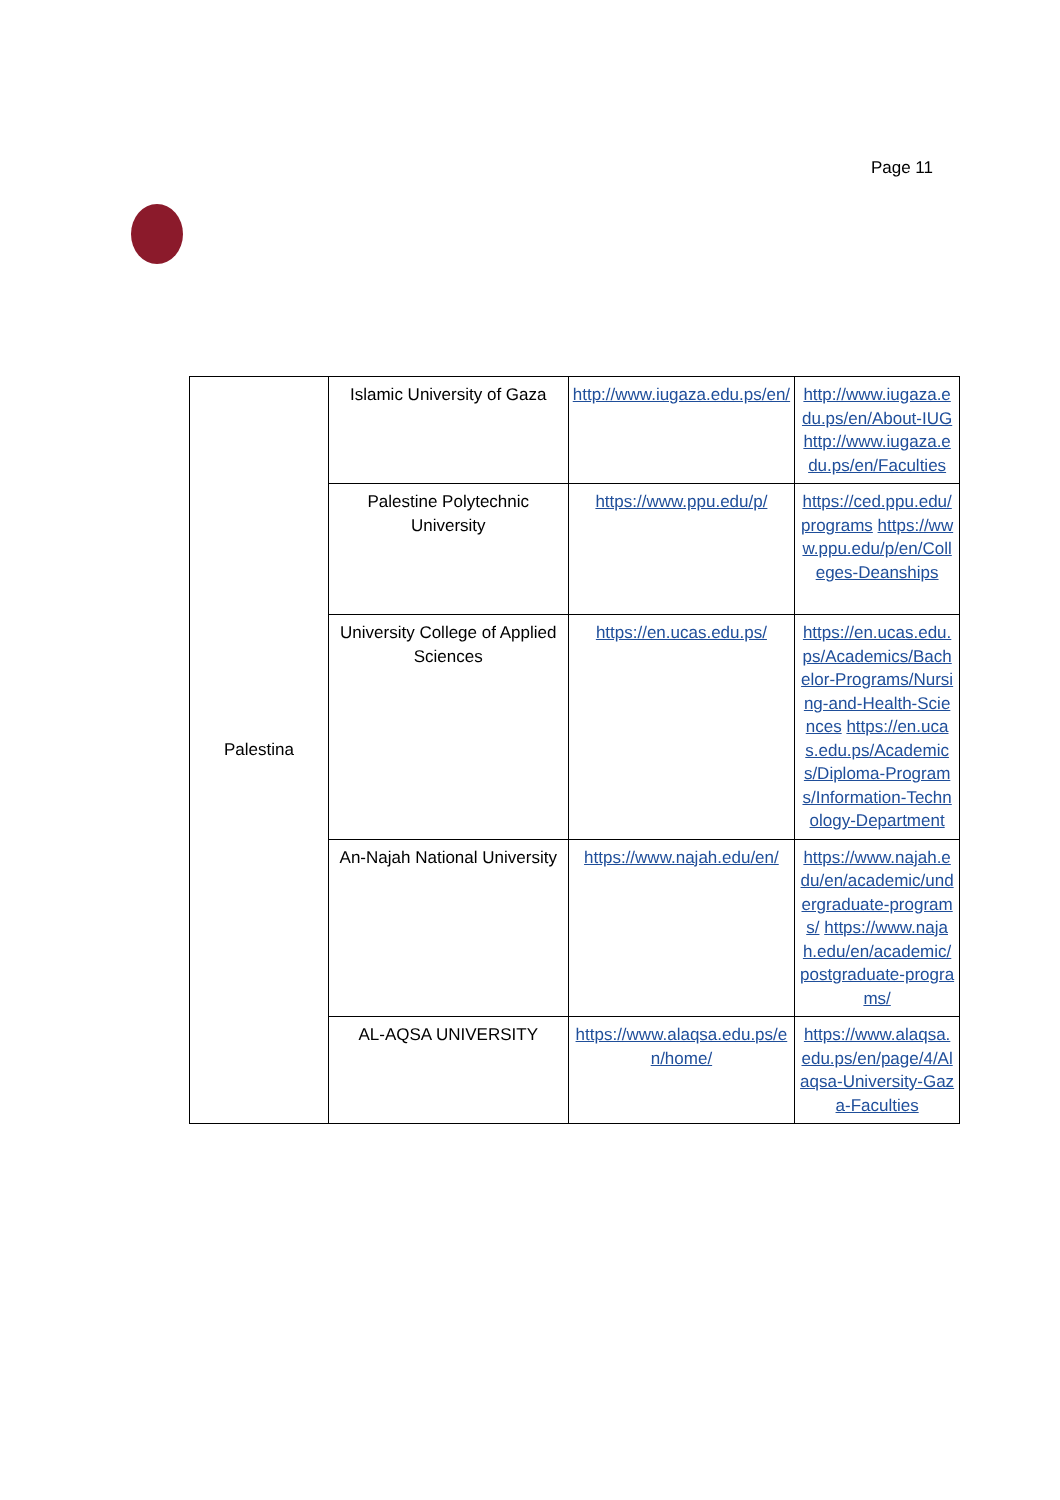Page 11
| Palestina | Islamic University of Gaza | http://www.iugaza.edu.ps/en/ | http://www.iugaza.edu.ps/en/About-IUG http://www.iugaza.edu.ps/en/Faculties |
| | Palestine Polytechnic University | https://www.ppu.edu/p/ | https://ced.ppu.edu/programs https://www.ppu.edu/p/en/Colleges-Deanships |
| | University College of Applied Sciences | https://en.ucas.edu.ps/ | https://en.ucas.edu.ps/Academics/Bachelor-Programs/Nursing-and-Health-Sciences https://en.ucas.edu.ps/Academics/Diploma-Programs/Information-Technology-Department |
| | An-Najah National University | https://www.najah.edu/en/ | https://www.najah.edu/en/academic/undergraduate-programs/ https://www.najah.edu/en/academic/postgraduate-programs/ |
| | AL-AQSA UNIVERSITY | https://www.alaqsa.edu.ps/en/home/ | https://www.alaqsa.edu.ps/en/page/4/Alaqsa-University-Gaza-Faculties |